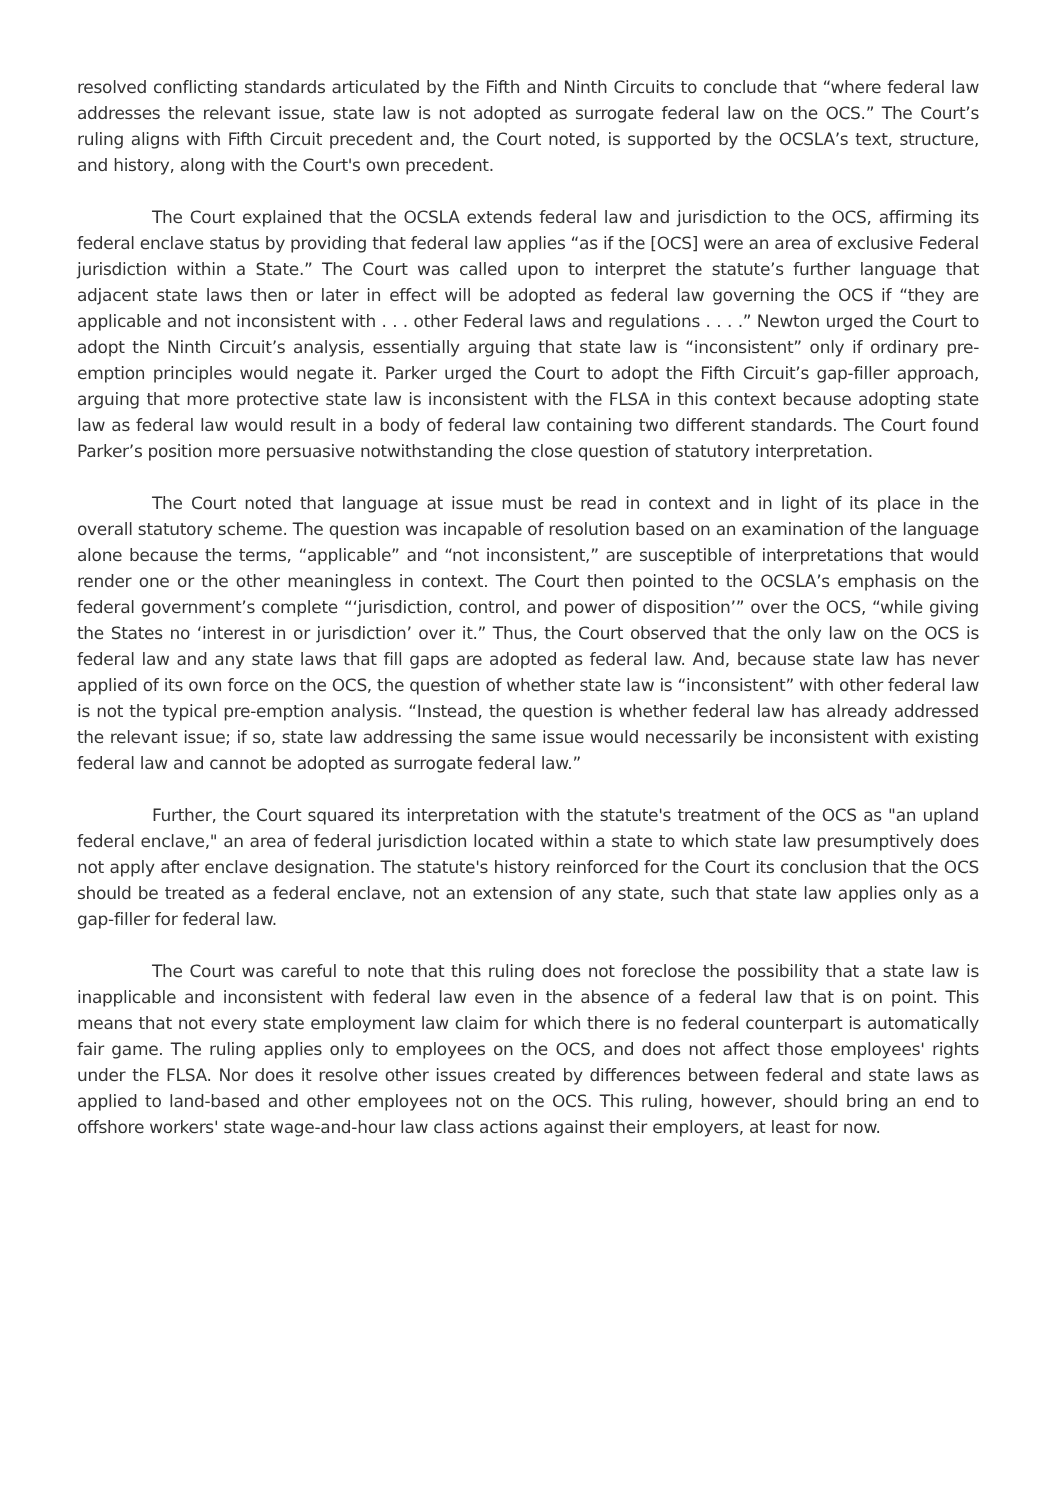resolved conflicting standards articulated by the Fifth and Ninth Circuits to conclude that “where federal law addresses the relevant issue, state law is not adopted as surrogate federal law on the OCS.” The Court’s ruling aligns with Fifth Circuit precedent and, the Court noted, is supported by the OCSLA’s text, structure, and history, along with the Court's own precedent.
The Court explained that the OCSLA extends federal law and jurisdiction to the OCS, affirming its federal enclave status by providing that federal law applies “as if the [OCS] were an area of exclusive Federal jurisdiction within a State.” The Court was called upon to interpret the statute’s further language that adjacent state laws then or later in effect will be adopted as federal law governing the OCS if “they are applicable and not inconsistent with . . . other Federal laws and regulations . . . .” Newton urged the Court to adopt the Ninth Circuit’s analysis, essentially arguing that state law is “inconsistent” only if ordinary pre-emption principles would negate it. Parker urged the Court to adopt the Fifth Circuit’s gap-filler approach, arguing that more protective state law is inconsistent with the FLSA in this context because adopting state law as federal law would result in a body of federal law containing two different standards. The Court found Parker’s position more persuasive notwithstanding the close question of statutory interpretation.
The Court noted that language at issue must be read in context and in light of its place in the overall statutory scheme. The question was incapable of resolution based on an examination of the language alone because the terms, “applicable” and “not inconsistent,” are susceptible of interpretations that would render one or the other meaningless in context. The Court then pointed to the OCSLA’s emphasis on the federal government’s complete “‘jurisdiction, control, and power of disposition’” over the OCS, “while giving the States no ‘interest in or jurisdiction’ over it.” Thus, the Court observed that the only law on the OCS is federal law and any state laws that fill gaps are adopted as federal law. And, because state law has never applied of its own force on the OCS, the question of whether state law is “inconsistent” with other federal law is not the typical pre-emption analysis. “Instead, the question is whether federal law has already addressed the relevant issue; if so, state law addressing the same issue would necessarily be inconsistent with existing federal law and cannot be adopted as surrogate federal law.”
Further, the Court squared its interpretation with the statute's treatment of the OCS as "an upland federal enclave," an area of federal jurisdiction located within a state to which state law presumptively does not apply after enclave designation. The statute's history reinforced for the Court its conclusion that the OCS should be treated as a federal enclave, not an extension of any state, such that state law applies only as a gap-filler for federal law.
The Court was careful to note that this ruling does not foreclose the possibility that a state law is inapplicable and inconsistent with federal law even in the absence of a federal law that is on point. This means that not every state employment law claim for which there is no federal counterpart is automatically fair game. The ruling applies only to employees on the OCS, and does not affect those employees' rights under the FLSA. Nor does it resolve other issues created by differences between federal and state laws as applied to land-based and other employees not on the OCS. This ruling, however, should bring an end to offshore workers' state wage-and-hour law class actions against their employers, at least for now.